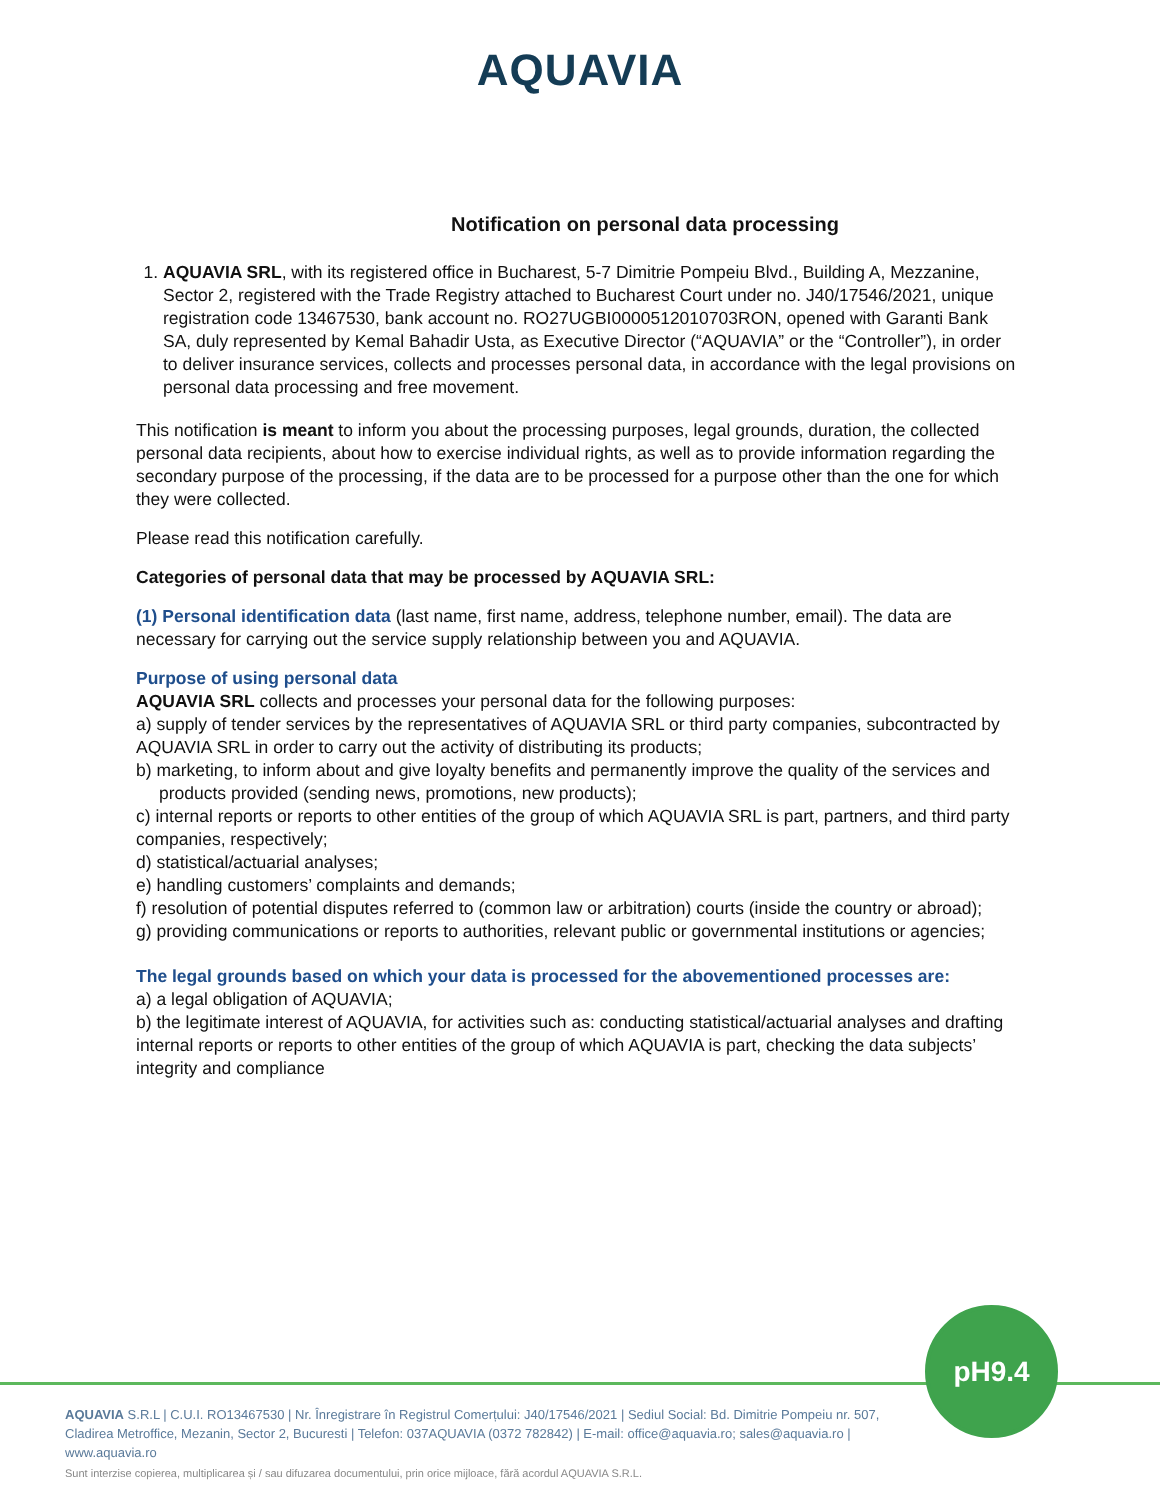AQUAVIA
Notification on personal data processing
1. AQUAVIA SRL, with its registered office in Bucharest, 5-7 Dimitrie Pompeiu Blvd., Building A, Mezzanine, Sector 2, registered with the Trade Registry attached to Bucharest Court under no. J40/17546/2021, unique registration code 13467530, bank account no. RO27UGBI0000512010703RON, opened with Garanti Bank SA, duly represented by Kemal Bahadir Usta, as Executive Director (“AQUAVIA” or the “Controller”), in order to deliver insurance services, collects and processes personal data, in accordance with the legal provisions on personal data processing and free movement.
This notification is meant to inform you about the processing purposes, legal grounds, duration, the collected personal data recipients, about how to exercise individual rights, as well as to provide information regarding the secondary purpose of the processing, if the data are to be processed for a purpose other than the one for which they were collected.
Please read this notification carefully.
Categories of personal data that may be processed by AQUAVIA SRL:
(1) Personal identification data (last name, first name, address, telephone number, email). The data are necessary for carrying out the service supply relationship between you and AQUAVIA.
Purpose of using personal data
AQUAVIA SRL collects and processes your personal data for the following purposes:
a) supply of tender services by the representatives of AQUAVIA SRL or third party companies, subcontracted by AQUAVIA SRL in order to carry out the activity of distributing its products;
b) marketing, to inform about and give loyalty benefits and permanently improve the quality of the services and products provided (sending news, promotions, new products);
c) internal reports or reports to other entities of the group of which AQUAVIA SRL is part, partners, and third party companies, respectively;
d) statistical/actuarial analyses;
e) handling customers’ complaints and demands;
f) resolution of potential disputes referred to (common law or arbitration) courts (inside the country or abroad);
g) providing communications or reports to authorities, relevant public or governmental institutions or agencies;
The legal grounds based on which your data is processed for the abovementioned processes are:
a) a legal obligation of AQUAVIA;
b) the legitimate interest of AQUAVIA, for activities such as: conducting statistical/actuarial analyses and drafting internal reports or reports to other entities of the group of which AQUAVIA is part, checking the data subjects’ integrity and compliance
pH9.4
AQUAVIA S.R.L | C.U.I. RO13467530 | Nr. Înregistrare în Registrul Comerțului: J40/17546/2021 | Sediul Social: Bd. Dimitrie Pompeiu nr. 507, Cladirea Metroffice, Mezanin, Sector 2, Bucuresti | Telefon: 037AQUAVIA (0372 782842) | E-mail: office@aquavia.ro; sales@aquavia.ro | www.aquavia.ro
Sunt interzise copierea, multiplicarea și / sau difuzarea documentului, prin orice mijloace, fără acordul AQUAVIA S.R.L.